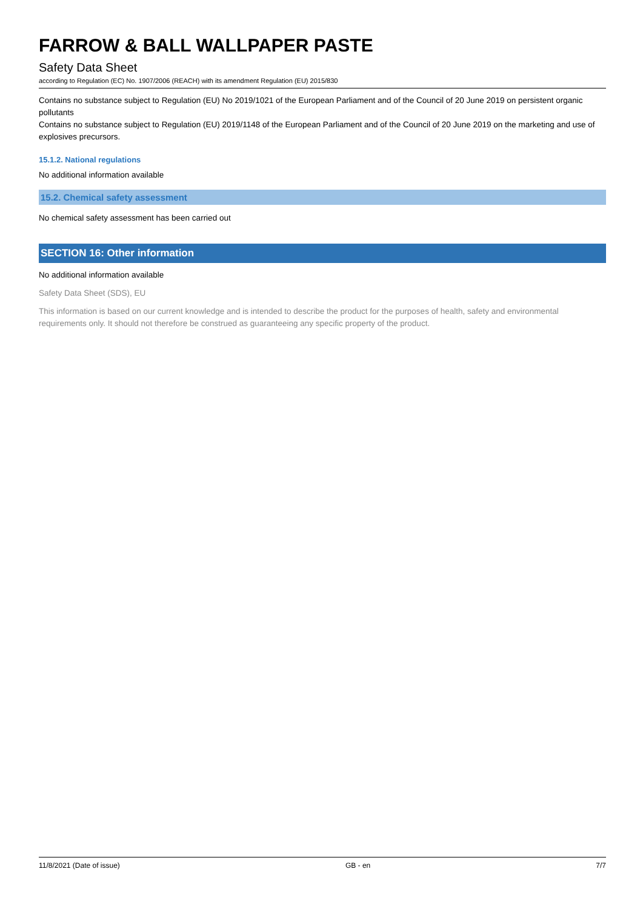FARROW & BALL WALLPAPER PASTE
Safety Data Sheet
according to Regulation (EC) No. 1907/2006 (REACH) with its amendment Regulation (EU) 2015/830
Contains no substance subject to Regulation (EU) No 2019/1021 of the European Parliament and of the Council of 20 June 2019 on persistent organic pollutants
Contains no substance subject to Regulation (EU) 2019/1148 of the European Parliament and of the Council of 20 June 2019 on the marketing and use of explosives precursors.
15.1.2. National regulations
No additional information available
15.2. Chemical safety assessment
No chemical safety assessment has been carried out
SECTION 16: Other information
No additional information available
Safety Data Sheet (SDS), EU
This information is based on our current knowledge and is intended to describe the product for the purposes of health, safety and environmental requirements only. It should not therefore be construed as guaranteeing any specific property of the product.
11/8/2021 (Date of issue) GB - en 7/7